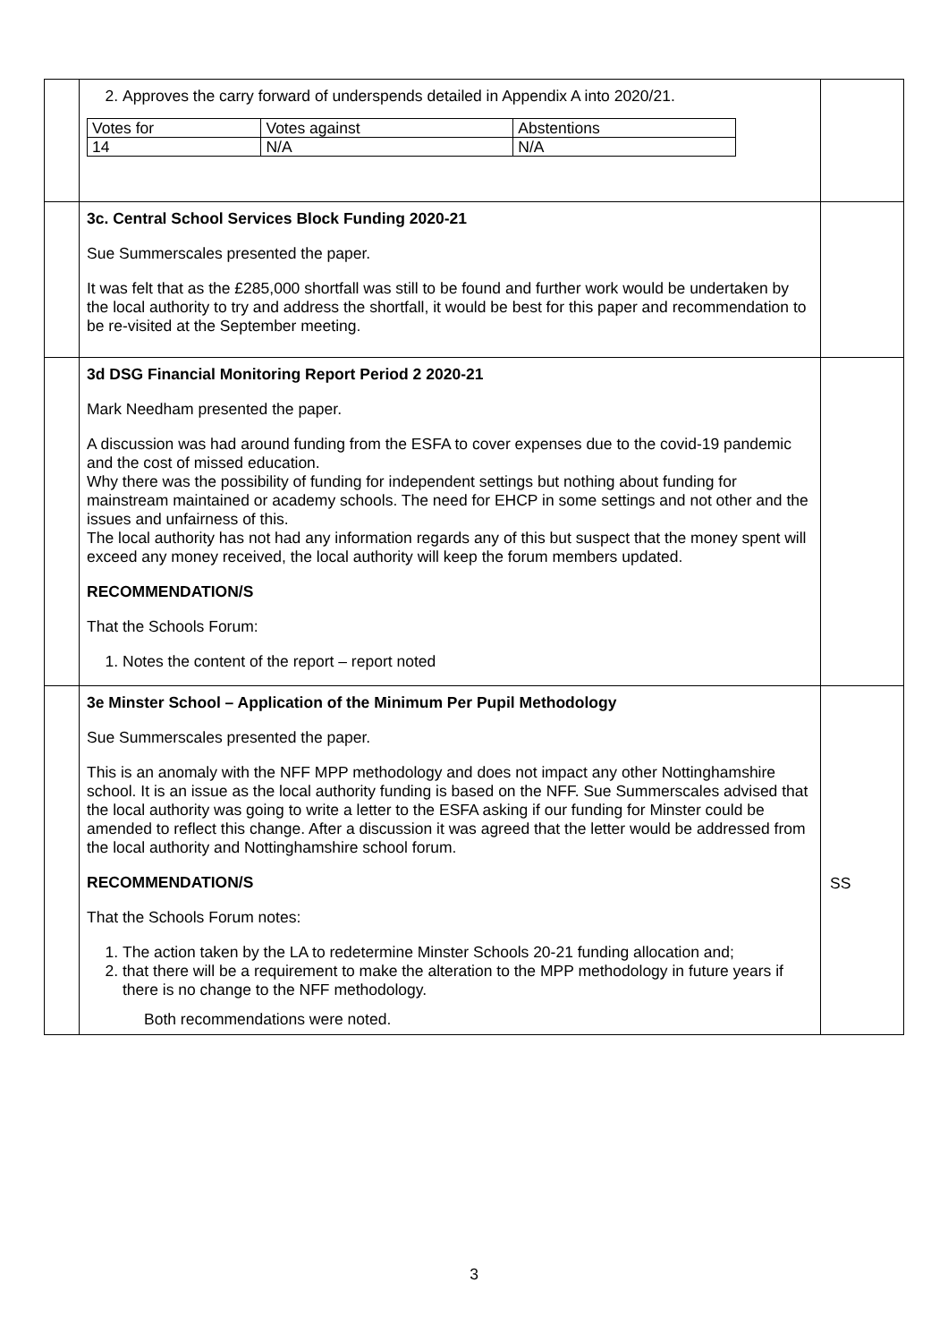| | 2. Approves the carry forward of underspends detailed in Appendix A into 2020/21. / Votes for / Votes against / Abstentions / / 14 / N/A / N/A / | |
| | 3c. Central School Services Block Funding 2020-21 Sue Summerscales presented the paper. It was felt that as the £285,000 shortfall was still to be found and further work would be undertaken by the local authority to try and address the shortfall, it would be best for this paper and recommendation to be re-visited at the September meeting. | |
| | 3d DSG Financial Monitoring Report Period 2 2020-21 Mark Needham presented the paper. A discussion was had around funding from the ESFA to cover expenses due to the covid-19 pandemic and the cost of missed education. Why there was the possibility of funding for independent settings but nothing about funding for mainstream maintained or academy schools. The need for EHCP in some settings and not other and the issues and unfairness of this. The local authority has not had any information regards any of this but suspect that the money spent will exceed any money received, the local authority will keep the forum members updated. RECOMMENDATION/S That the Schools Forum: 1. Notes the content of the report – report noted | |
| | 3e Minster School – Application of the Minimum Per Pupil Methodology Sue Summerscales presented the paper. This is an anomaly with the NFF MPP methodology and does not impact any other Nottinghamshire school. It is an issue as the local authority funding is based on the NFF. Sue Summerscales advised that the local authority was going to write a letter to the ESFA asking if our funding for Minster could be amended to reflect this change. After a discussion it was agreed that the letter would be addressed from the local authority and Nottinghamshire school forum. RECOMMENDATION/S That the Schools Forum notes: 1. The action taken by the LA to redetermine Minster Schools 20-21 funding allocation and; 2. that there will be a requirement to make the alteration to the MPP methodology in future years if there is no change to the NFF methodology. Both recommendations were noted. | SS |
3